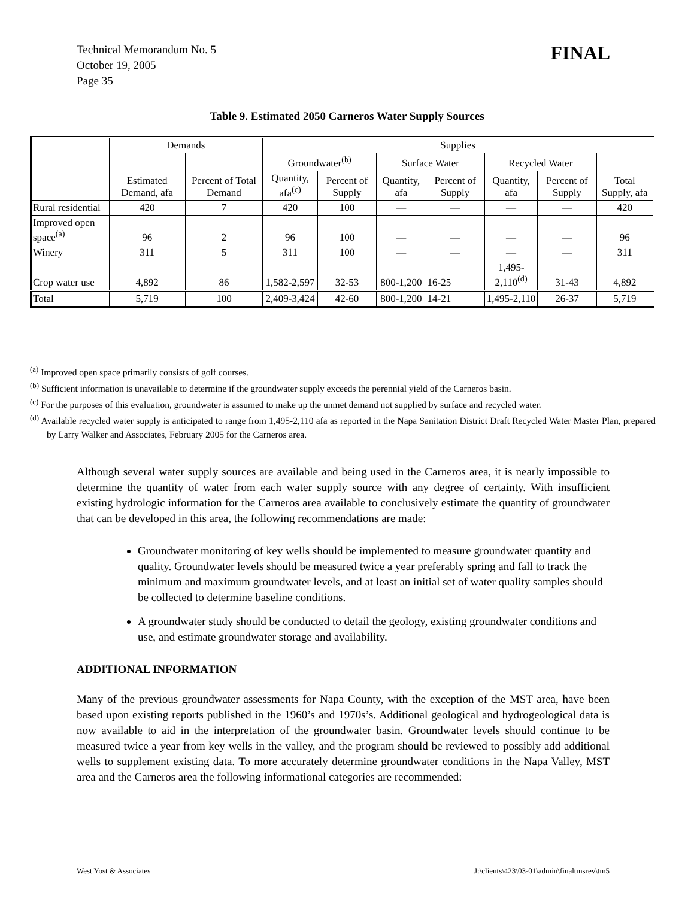Technical Memorandum No. 5
October 19, 2005
Page 35
FINAL
Table 9. Estimated 2050 Carneros Water Supply Sources
| | Demands | | Supplies | | | | | | |
| | Estimated Demand, afa | Percent of Total Demand | Groundwater<sup>(b)</sup> | | Surface Water | | Recycled Water | | |
| | | | Quantity, afa<sup>(c)</sup> | Percent of Supply | Quantity, afa | Percent of Supply | Quantity, afa | Percent of Supply | Total Supply, afa |
| Rural residential | 420 | 7 | 420 | 100 | — | — | — | — | 420 |
| Improved open space<sup>(a)</sup> | 96 | 2 | 96 | 100 | — | — | — | — | 96 |
| Winery | 311 | 5 | 311 | 100 | — | — | — | — | 311 |
| Crop water use | 4,892 | 86 | 1,582-2,597 | 32-53 | 800-1,200 | 16-25 | 1,495-2,110<sup>(d)</sup> | 31-43 | 4,892 |
| Total | 5,719 | 100 | 2,409-3,424 | 42-60 | 800-1,200 | 14-21 | 1,495-2,110 | 26-37 | 5,719 |
<sup>(a)</sup> Improved open space primarily consists of golf courses.
<sup>(b)</sup> Sufficient information is unavailable to determine if the groundwater supply exceeds the perennial yield of the Carneros basin.
<sup>(c)</sup> For the purposes of this evaluation, groundwater is assumed to make up the unmet demand not supplied by surface and recycled water.
<sup>(d)</sup> Available recycled water supply is anticipated to range from 1,495-2,110 afa as reported in the Napa Sanitation District Draft Recycled Water Master Plan, prepared by Larry Walker and Associates, February 2005 for the Carneros area.
Although several water supply sources are available and being used in the Carneros area, it is nearly impossible to determine the quantity of water from each water supply source with any degree of certainty. With insufficient existing hydrologic information for the Carneros area available to conclusively estimate the quantity of groundwater that can be developed in this area, the following recommendations are made:
Groundwater monitoring of key wells should be implemented to measure groundwater quantity and quality. Groundwater levels should be measured twice a year preferably spring and fall to track the minimum and maximum groundwater levels, and at least an initial set of water quality samples should be collected to determine baseline conditions.
A groundwater study should be conducted to detail the geology, existing groundwater conditions and use, and estimate groundwater storage and availability.
ADDITIONAL INFORMATION
Many of the previous groundwater assessments for Napa County, with the exception of the MST area, have been based upon existing reports published in the 1960’s and 1970s’s. Additional geological and hydrogeological data is now available to aid in the interpretation of the groundwater basin. Groundwater levels should continue to be measured twice a year from key wells in the valley, and the program should be reviewed to possibly add additional wells to supplement existing data. To more accurately determine groundwater conditions in the Napa Valley, MST area and the Carneros area the following informational categories are recommended:
West Yost & Associates J:\clients\423\03-01\admin\finaltmsrev\tm5